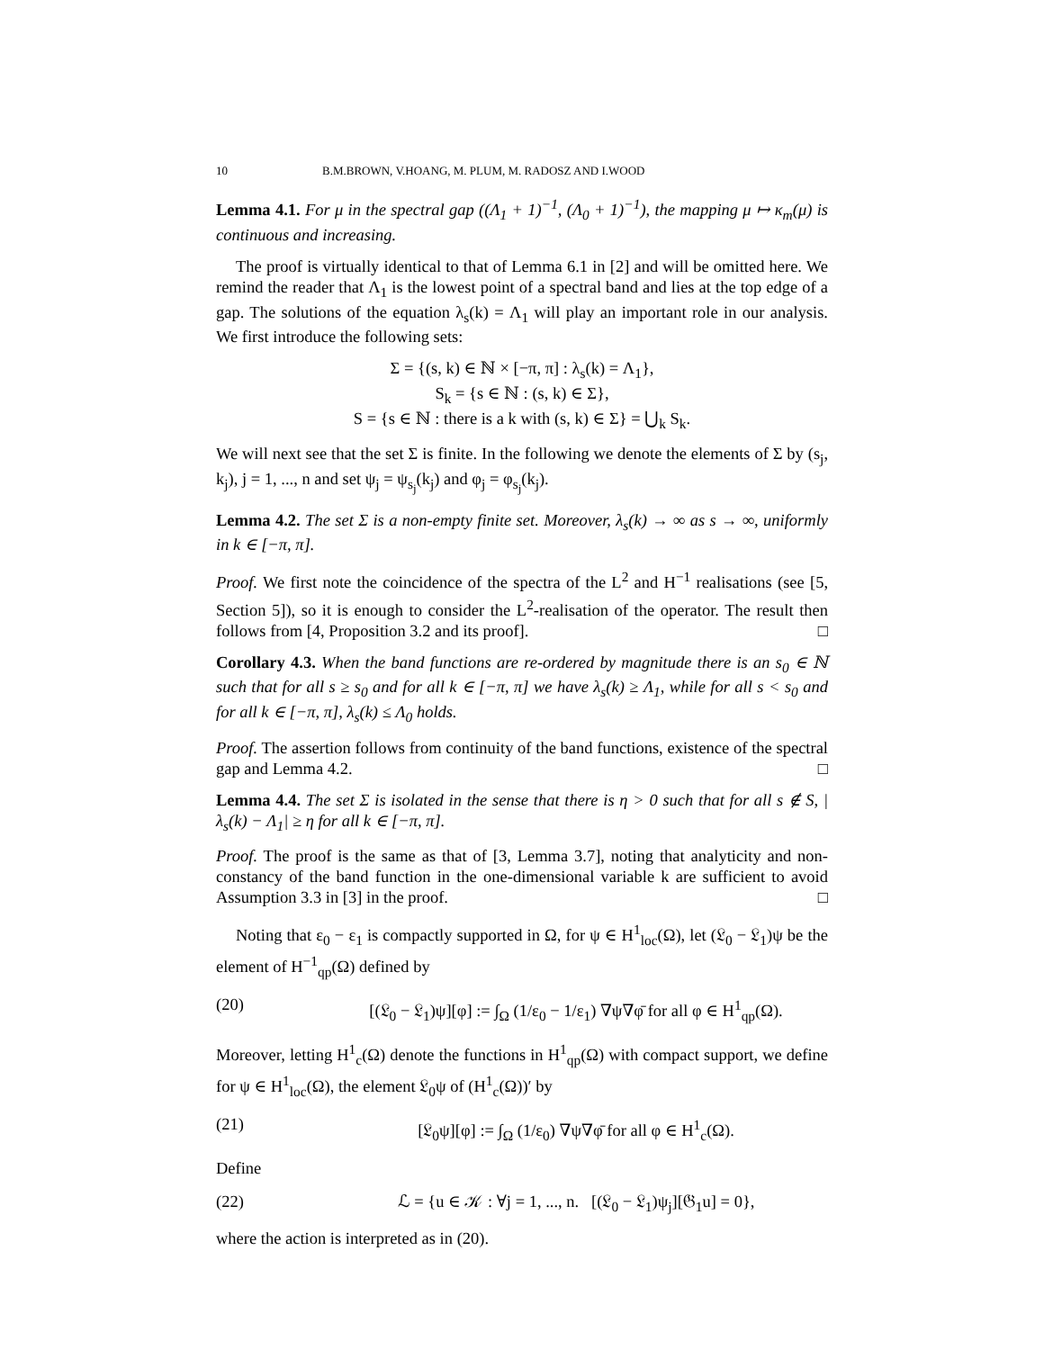10 B.M.BROWN, V.HOANG, M. PLUM, M. RADOSZ AND I.WOOD
Lemma 4.1. For μ in the spectral gap ((Λ<sub>1</sub> + 1)<sup>−1</sup>, (Λ<sub>0</sub> + 1)<sup>−1</sup>), the mapping μ ↦ κ<sub>m</sub>(μ) is continuous and increasing.
The proof is virtually identical to that of Lemma 6.1 in [2] and will be omitted here. We remind the reader that Λ<sub>1</sub> is the lowest point of a spectral band and lies at the top edge of a gap. The solutions of the equation λ<sub>s</sub>(k) = Λ<sub>1</sub> will play an important role in our analysis. We first introduce the following sets:
Σ = {(s, k) ∈ ℕ × [−π, π] : λ<sub>s</sub>(k) = Λ<sub>1</sub>},
S<sub>k</sub> = {s ∈ ℕ : (s, k) ∈ Σ},
S = {s ∈ ℕ : there is a k with (s, k) ∈ Σ} = ⋃<sub>k</sub> S<sub>k</sub>.
We will next see that the set Σ is finite. In the following we denote the elements of Σ by (s<sub>j</sub>, k<sub>j</sub>), j = 1, ..., n and set ψ<sub>j</sub> = ψ<sub>s<sub>j</sub></sub>(k<sub>j</sub>) and φ<sub>j</sub> = φ<sub>s<sub>j</sub></sub>(k<sub>j</sub>).
Lemma 4.2. The set Σ is a non-empty finite set. Moreover, λ<sub>s</sub>(k) → ∞ as s → ∞, uniformly in k ∈ [−π, π].
Proof. We first note the coincidence of the spectra of the L<sup>2</sup> and H<sup>−1</sup> realisations (see [5, Section 5]), so it is enough to consider the L<sup>2</sup>-realisation of the operator. The result then follows from [4, Proposition 3.2 and its proof]. □
Corollary 4.3. When the band functions are re-ordered by magnitude there is an s<sub>0</sub> ∈ ℕ such that for all s ≥ s<sub>0</sub> and for all k ∈ [−π, π] we have λ<sub>s</sub>(k) ≥ Λ<sub>1</sub>, while for all s < s<sub>0</sub> and for all k ∈ [−π, π], λ<sub>s</sub>(k) ≤ Λ<sub>0</sub> holds.
Proof. The assertion follows from continuity of the band functions, existence of the spectral gap and Lemma 4.2. □
Lemma 4.4. The set Σ is isolated in the sense that there is η > 0 such that for all s ∉ S, |λ<sub>s</sub>(k) − Λ<sub>1</sub>| ≥ η for all k ∈ [−π, π].
Proof. The proof is the same as that of [3, Lemma 3.7], noting that analyticity and non-constancy of the band function in the one-dimensional variable k are sufficient to avoid Assumption 3.3 in [3] in the proof. □
Noting that ε<sub>0</sub> − ε<sub>1</sub> is compactly supported in Ω, for ψ ∈ H<sup>1</sup><sub>loc</sub>(Ω), let (𝔏<sub>0</sub> − 𝔏<sub>1</sub>)ψ be the element of H<sup>−1</sup><sub>qp</sub>(Ω) defined by
(20) [(𝔏<sub>0</sub> − 𝔏<sub>1</sub>)ψ][φ] := ∫<sub>Ω</sub> (1/ε<sub>0</sub> − 1/ε<sub>1</sub>) ∇ψ∇φ̄ for all φ ∈ H<sup>1</sup><sub>qp</sub>(Ω).
Moreover, letting H<sup>1</sup><sub>c</sub>(Ω) denote the functions in H<sup>1</sup><sub>qp</sub>(Ω) with compact support, we define for ψ ∈ H<sup>1</sup><sub>loc</sub>(Ω), the element 𝔏<sub>0</sub>ψ of (H<sup>1</sup><sub>c</sub>(Ω))′ by
(21) [𝔏<sub>0</sub>ψ][φ] := ∫<sub>Ω</sub> (1/ε<sub>0</sub>) ∇ψ∇φ̄ for all φ ∈ H<sup>1</sup><sub>c</sub>(Ω).
Define
(22) ℒ = {u ∈ 𝒦 : ∀j = 1, ..., n. [(𝔏<sub>0</sub> − 𝔏<sub>1</sub>)ψ<sub>j</sub>][𝔊<sub>1</sub>u] = 0},
where the action is interpreted as in (20).